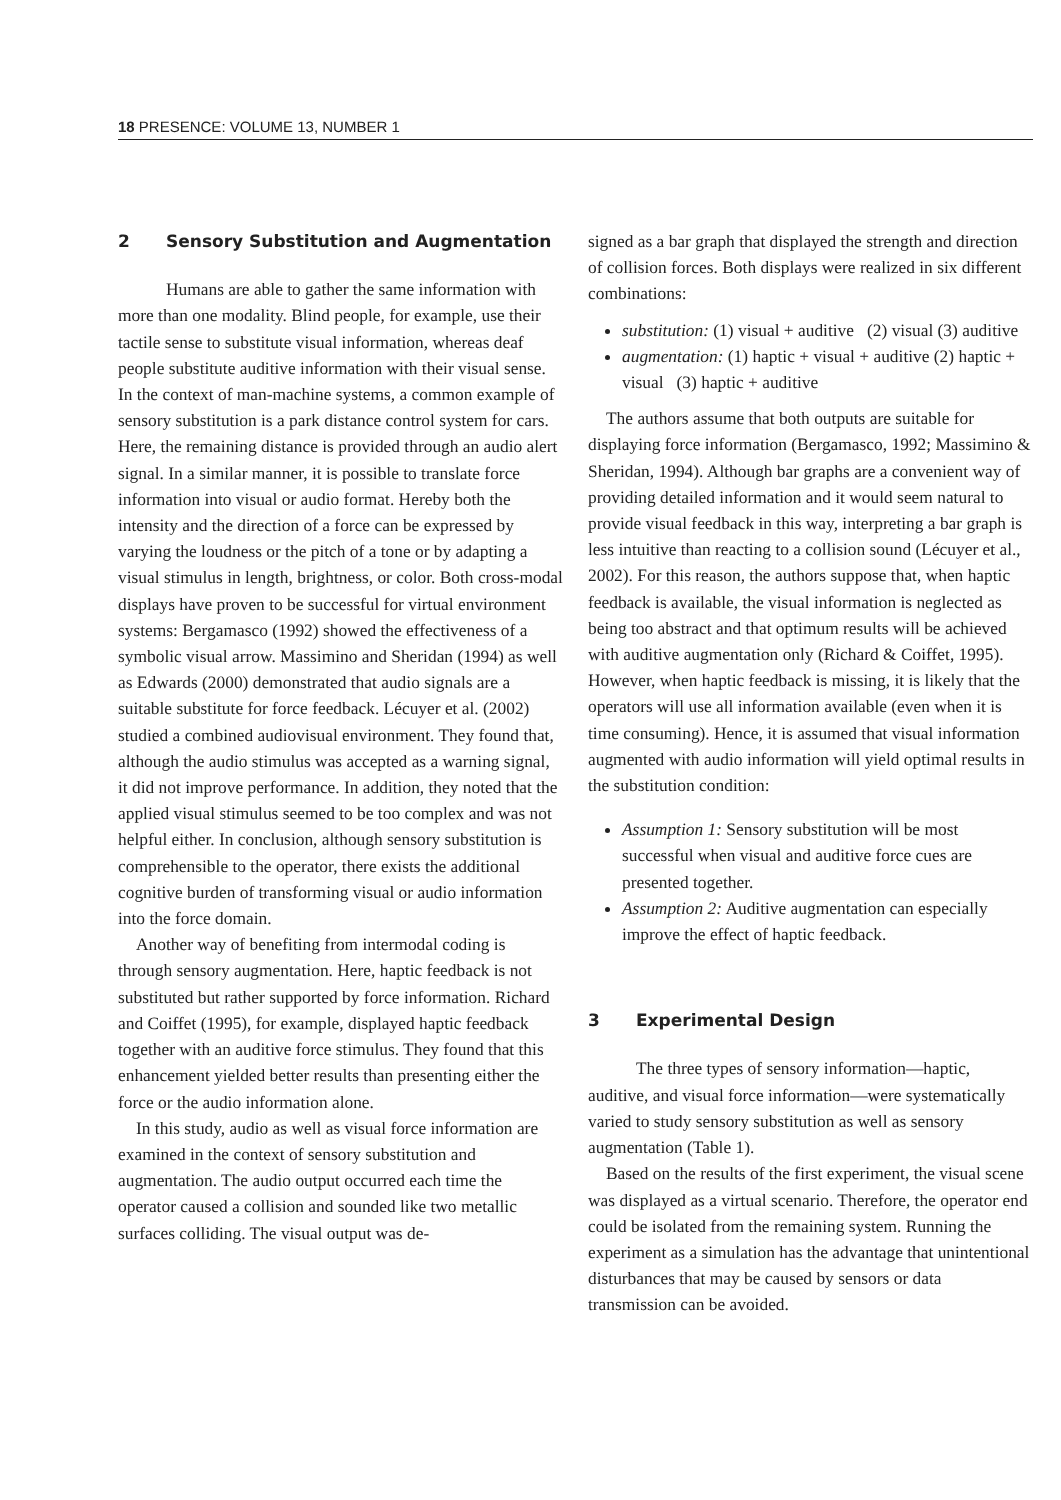18 PRESENCE: VOLUME 13, NUMBER 1
2 Sensory Substitution and Augmentation
Humans are able to gather the same information with more than one modality. Blind people, for example, use their tactile sense to substitute visual information, whereas deaf people substitute auditive information with their visual sense. In the context of man-machine systems, a common example of sensory substitution is a park distance control system for cars. Here, the remaining distance is provided through an audio alert signal. In a similar manner, it is possible to translate force information into visual or audio format. Hereby both the intensity and the direction of a force can be expressed by varying the loudness or the pitch of a tone or by adapting a visual stimulus in length, brightness, or color. Both cross-modal displays have proven to be successful for virtual environment systems: Bergamasco (1992) showed the effectiveness of a symbolic visual arrow. Massimino and Sheridan (1994) as well as Edwards (2000) demonstrated that audio signals are a suitable substitute for force feedback. Lécuyer et al. (2002) studied a combined audiovisual environment. They found that, although the audio stimulus was accepted as a warning signal, it did not improve performance. In addition, they noted that the applied visual stimulus seemed to be too complex and was not helpful either. In conclusion, although sensory substitution is comprehensible to the operator, there exists the additional cognitive burden of transforming visual or audio information into the force domain.
Another way of benefiting from intermodal coding is through sensory augmentation. Here, haptic feedback is not substituted but rather supported by force information. Richard and Coiffet (1995), for example, displayed haptic feedback together with an auditive force stimulus. They found that this enhancement yielded better results than presenting either the force or the audio information alone.
In this study, audio as well as visual force information are examined in the context of sensory substitution and augmentation. The audio output occurred each time the operator caused a collision and sounded like two metallic surfaces colliding. The visual output was de-
signed as a bar graph that displayed the strength and direction of collision forces. Both displays were realized in six different combinations:
substitution: (1) visual + auditive (2) visual (3) auditive
augmentation: (1) haptic + visual + auditive (2) haptic + visual (3) haptic + auditive
The authors assume that both outputs are suitable for displaying force information (Bergamasco, 1992; Massimino & Sheridan, 1994). Although bar graphs are a convenient way of providing detailed information and it would seem natural to provide visual feedback in this way, interpreting a bar graph is less intuitive than reacting to a collision sound (Lécuyer et al., 2002). For this reason, the authors suppose that, when haptic feedback is available, the visual information is neglected as being too abstract and that optimum results will be achieved with auditive augmentation only (Richard & Coiffet, 1995). However, when haptic feedback is missing, it is likely that the operators will use all information available (even when it is time consuming). Hence, it is assumed that visual information augmented with audio information will yield optimal results in the substitution condition:
Assumption 1: Sensory substitution will be most successful when visual and auditive force cues are presented together.
Assumption 2: Auditive augmentation can especially improve the effect of haptic feedback.
3 Experimental Design
The three types of sensory information—haptic, auditive, and visual force information—were systematically varied to study sensory substitution as well as sensory augmentation (Table 1).
Based on the results of the first experiment, the visual scene was displayed as a virtual scenario. Therefore, the operator end could be isolated from the remaining system. Running the experiment as a simulation has the advantage that unintentional disturbances that may be caused by sensors or data transmission can be avoided.